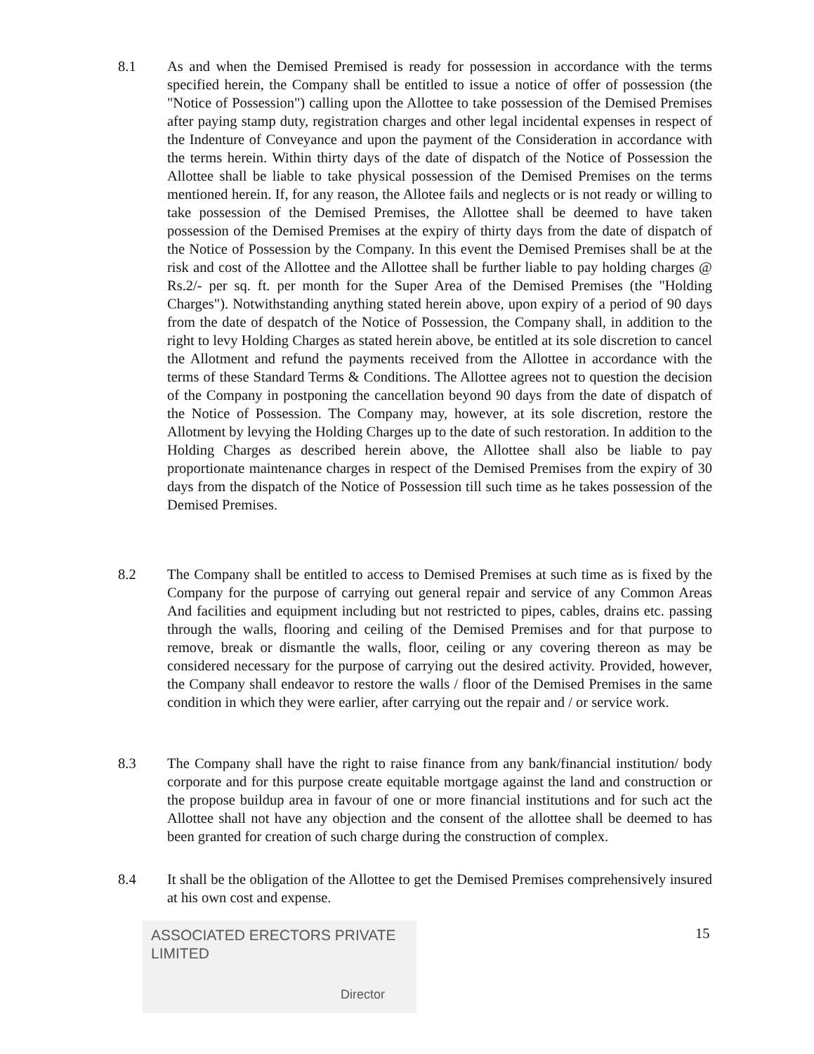8.1 As and when the Demised Premised is ready for possession in accordance with the terms specified herein, the Company shall be entitled to issue a notice of offer of possession (the "Notice of Possession") calling upon the Allottee to take possession of the Demised Premises after paying stamp duty, registration charges and other legal incidental expenses in respect of the Indenture of Conveyance and upon the payment of the Consideration in accordance with the terms herein. Within thirty days of the date of dispatch of the Notice of Possession the Allottee shall be liable to take physical possession of the Demised Premises on the terms mentioned herein. If, for any reason, the Allotee fails and neglects or is not ready or willing to take possession of the Demised Premises, the Allottee shall be deemed to have taken possession of the Demised Premises at the expiry of thirty days from the date of dispatch of the Notice of Possession by the Company. In this event the Demised Premises shall be at the risk and cost of the Allottee and the Allottee shall be further liable to pay holding charges @ Rs.2/- per sq. ft. per month for the Super Area of the Demised Premises (the "Holding Charges"). Notwithstanding anything stated herein above, upon expiry of a period of 90 days from the date of despatch of the Notice of Possession, the Company shall, in addition to the right to levy Holding Charges as stated herein above, be entitled at its sole discretion to cancel the Allotment and refund the payments received from the Allottee in accordance with the terms of these Standard Terms & Conditions. The Allottee agrees not to question the decision of the Company in postponing the cancellation beyond 90 days from the date of dispatch of the Notice of Possession. The Company may, however, at its sole discretion, restore the Allotment by levying the Holding Charges up to the date of such restoration. In addition to the Holding Charges as described herein above, the Allottee shall also be liable to pay proportionate maintenance charges in respect of the Demised Premises from the expiry of 30 days from the dispatch of the Notice of Possession till such time as he takes possession of the Demised Premises.
8.2 The Company shall be entitled to access to Demised Premises at such time as is fixed by the Company for the purpose of carrying out general repair and service of any Common Areas And facilities and equipment including but not restricted to pipes, cables, drains etc. passing through the walls, flooring and ceiling of the Demised Premises and for that purpose to remove, break or dismantle the walls, floor, ceiling or any covering thereon as may be considered necessary for the purpose of carrying out the desired activity. Provided, however, the Company shall endeavor to restore the walls / floor of the Demised Premises in the same condition in which they were earlier, after carrying out the repair and / or service work.
8.3 The Company shall have the right to raise finance from any bank/financial institution/ body corporate and for this purpose create equitable mortgage against the land and construction or the propose buildup area in favour of one or more financial institutions and for such act the Allottee shall not have any objection and the consent of the allottee shall be deemed to has been granted for creation of such charge during the construction of complex.
8.4 It shall be the obligation of the Allottee to get the Demised Premises comprehensively insured at his own cost and expense.
ASSOCIATED ERECTORS PRIVATE LIMITED
Director
15